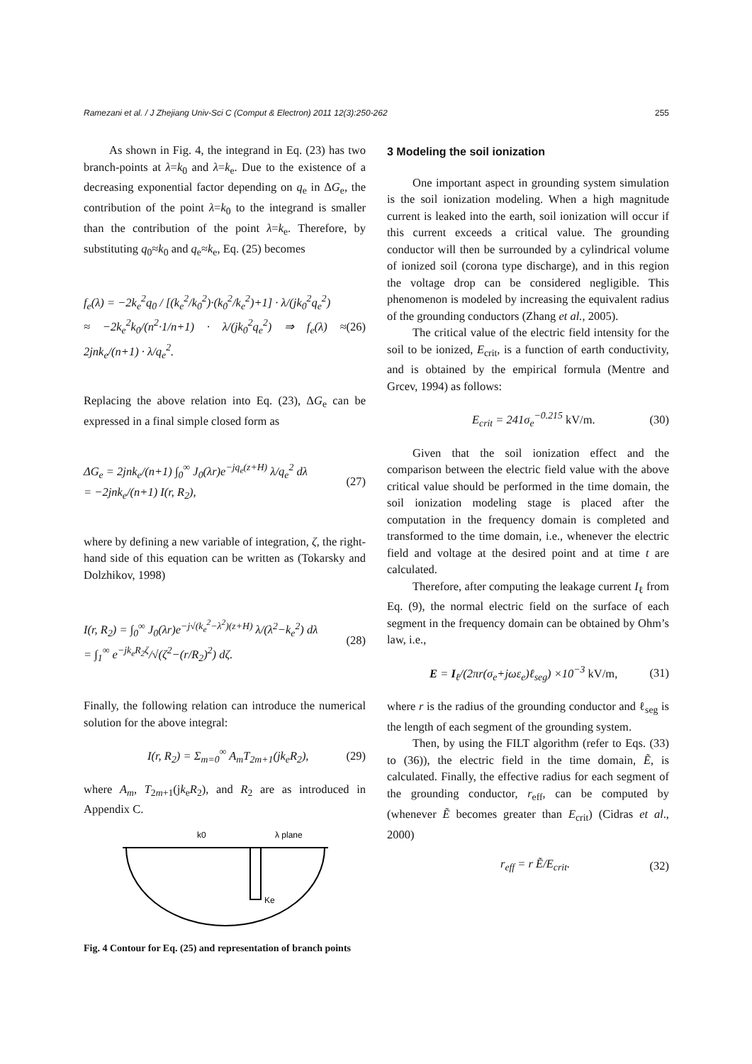Ramezani et al. / J Zhejiang Univ-Sci C (Comput & Electron) 2011 12(3):250-262 255
As shown in Fig. 4, the integrand in Eq. (23) has two branch-points at λ=k<sub>0</sub> and λ=k<sub>e</sub>. Due to the existence of a decreasing exponential factor depending on q<sub>e</sub> in ΔG<sub>e</sub>, the contribution of the point λ=k<sub>0</sub> to the integrand is smaller than the contribution of the point λ=k<sub>e</sub>. Therefore, by substituting q<sub>0</sub>≈k<sub>0</sub> and q<sub>e</sub>≈k<sub>e</sub>, Eq. (25) becomes
f<sub>e</sub>(λ) = −2k<sub>e</sub><sup>2</sup>q<sub>0</sub> / [(k<sub>e</sub><sup>2</sup>/k<sub>0</sub><sup>2</sup>)·(k<sub>0</sub><sup>2</sup>/k<sub>e</sub><sup>2</sup>)+1] · λ/(jk<sub>0</sub><sup>2</sup>q<sub>e</sub><sup>2</sup>)
≈ −2k<sub>e</sub><sup>2</sup>k<sub>0</sub>/(n<sup>2</sup>·1/n+1) · λ/(jk<sub>0</sub><sup>2</sup>q<sub>e</sub><sup>2</sup>) ⇒ f<sub>e</sub>(λ) ≈ 2jnk<sub>e</sub>/(n+1) · λ/q<sub>e</sub><sup>2</sup>.
(26)
Replacing the above relation into Eq. (23), ΔG<sub>e</sub> can be expressed in a final simple closed form as
ΔG<sub>e</sub> = 2jnk<sub>e</sub>/(n+1) ∫<sub>0</sub><sup>∞</sup> J<sub>0</sub>(λr)e<sup>−jq<sub>e</sub>(z+H)</sup> λ/q<sub>e</sub><sup>2</sup> dλ
= −2jnk<sub>e</sub>/(n+1) I(r, R<sub>2</sub>),
(27)
where by defining a new variable of integration, ζ, the right-hand side of this equation can be written as (Tokarsky and Dolzhikov, 1998)
I(r, R<sub>2</sub>) = ∫<sub>0</sub><sup>∞</sup> J<sub>0</sub>(λr)e<sup>−j√(k<sub>e</sub><sup>2</sup>−λ<sup>2</sup>)(z+H)</sup> λ/(λ<sup>2</sup>−k<sub>e</sub><sup>2</sup>) dλ
= ∫<sub>1</sub><sup>∞</sup> e<sup>−jk<sub>e</sub>R<sub>2</sub>ζ</sup>/√(ζ<sup>2</sup>−(r/R<sub>2</sub>)<sup>2</sup>) dζ.
(28)
Finally, the following relation can introduce the numerical solution for the above integral:
I(r, R<sub>2</sub>) = Σ<sub>m=0</sub><sup>∞</sup> A<sub>m</sub>T<sub>2m+1</sub>(jk<sub>e</sub>R<sub>2</sub>),
(29)
where A<sub>m</sub>, T<sub>2m+1</sub>(jk<sub>e</sub>R<sub>2</sub>), and R<sub>2</sub> are as introduced in Appendix C.
k0
λ plane
Ke
Fig. 4 Contour for Eq. (25) and representation of branch points
3 Modeling the soil ionization
One important aspect in grounding system simulation is the soil ionization modeling. When a high magnitude current is leaked into the earth, soil ionization will occur if this current exceeds a critical value. The grounding conductor will then be surrounded by a cylindrical volume of ionized soil (corona type discharge), and in this region the voltage drop can be considered negligible. This phenomenon is modeled by increasing the equivalent radius of the grounding conductors (Zhang et al., 2005).
The critical value of the electric field intensity for the soil to be ionized, E<sub>crit</sub>, is a function of earth conductivity, and is obtained by the empirical formula (Mentre and Grcev, 1994) as follows:
E<sub>crit</sub> = 241σ<sub>e</sub><sup>−0.215</sup> kV/m. (30)
Given that the soil ionization effect and the comparison between the electric field value with the above critical value should be performed in the time domain, the soil ionization modeling stage is placed after the computation in the frequency domain is completed and transformed to the time domain, i.e., whenever the electric field and voltage at the desired point and at time t are calculated.
Therefore, after computing the leakage current I<sub>ℓ</sub> from Eq. (9), the normal electric field on the surface of each segment in the frequency domain can be obtained by Ohm’s law, i.e.,
E = I<sub>ℓ</sub>/(2πr(σ<sub>e</sub>+jωε<sub>e</sub>)ℓ<sub>seg</sub>) ×10<sup>−3</sup> kV/m,
(31)
where r is the radius of the grounding conductor and ℓ<sub>seg</sub> is the length of each segment of the grounding system.
Then, by using the FILT algorithm (refer to Eqs. (33) to (36)), the electric field in the time domain, Ẽ, is calculated. Finally, the effective radius for each segment of the grounding conductor, r<sub>eff</sub>, can be computed by (whenever Ẽ becomes greater than E<sub>crit</sub>) (Cidras et al., 2000)
r<sub>eff</sub> = r Ẽ/E<sub>crit</sub>. (32)